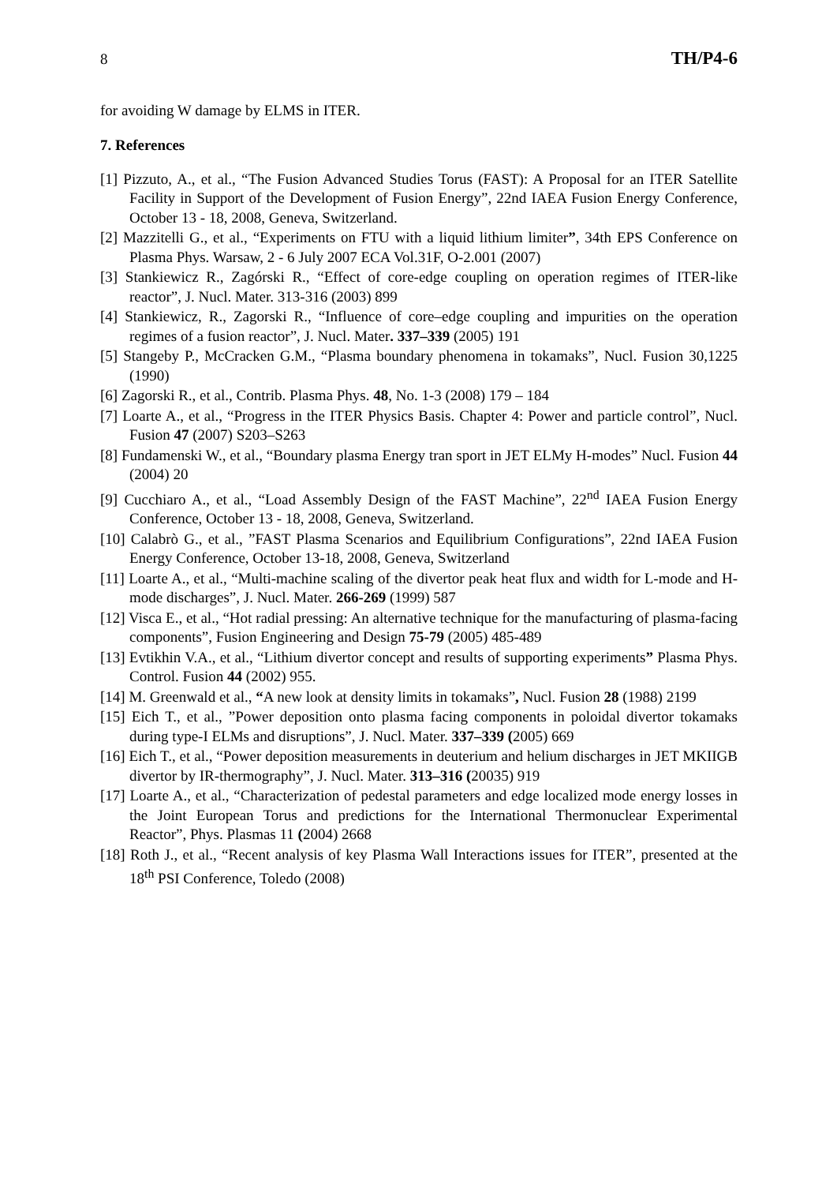8 TH/P4-6
for avoiding W damage by ELMS in ITER.
7. References
[1] Pizzuto, A., et al., “The Fusion Advanced Studies Torus (FAST): A Proposal for an ITER Satellite Facility in Support of the Development of Fusion Energy”, 22nd IAEA Fusion Energy Conference, October 13 - 18, 2008, Geneva, Switzerland.
[2] Mazzitelli G., et al., “Experiments on FTU with a liquid lithium limiter”, 34th EPS Conference on Plasma Phys. Warsaw, 2 - 6 July 2007 ECA Vol.31F, O-2.001 (2007)
[3] Stankiewicz R., Zagórski R., “Effect of core-edge coupling on operation regimes of ITER-like reactor”, J. Nucl. Mater. 313-316 (2003) 899
[4] Stankiewicz, R., Zagorski R., “Influence of core–edge coupling and impurities on the operation regimes of a fusion reactor”, J. Nucl. Mater. 337–339 (2005) 191
[5] Stangeby P., McCracken G.M., “Plasma boundary phenomena in tokamaks”, Nucl. Fusion 30,1225 (1990)
[6] Zagorski R., et al., Contrib. Plasma Phys. 48, No. 1-3 (2008) 179 – 184
[7] Loarte A., et al., “Progress in the ITER Physics Basis. Chapter 4: Power and particle control”, Nucl. Fusion 47 (2007) S203–S263
[8] Fundamenski W., et al., “Boundary plasma Energy tran sport in JET ELMy H-modes” Nucl. Fusion 44 (2004) 20
[9] Cucchiaro A., et al., “Load Assembly Design of the FAST Machine”, 22<sup>nd</sup> IAEA Fusion Energy Conference, October 13 - 18, 2008, Geneva, Switzerland.
[10] Calabrò G., et al., ”FAST Plasma Scenarios and Equilibrium Configurations”, 22nd IAEA Fusion Energy Conference, October 13-18, 2008, Geneva, Switzerland
[11] Loarte A., et al., “Multi-machine scaling of the divertor peak heat flux and width for L-mode and H-mode discharges”, J. Nucl. Mater. 266-269 (1999) 587
[12] Visca E., et al., “Hot radial pressing: An alternative technique for the manufacturing of plasma-facing components”, Fusion Engineering and Design 75-79 (2005) 485-489
[13] Evtikhin V.A., et al., “Lithium divertor concept and results of supporting experiments” Plasma Phys. Control. Fusion 44 (2002) 955.
[14] M. Greenwald et al., “A new look at density limits in tokamaks”, Nucl. Fusion 28 (1988) 2199
[15] Eich T., et al., ”Power deposition onto plasma facing components in poloidal divertor tokamaks during type-I ELMs and disruptions”, J. Nucl. Mater. 337–339 (2005) 669
[16] Eich T., et al., “Power deposition measurements in deuterium and helium discharges in JET MKIIGB divertor by IR-thermography”, J. Nucl. Mater. 313–316 (20035) 919
[17] Loarte A., et al., “Characterization of pedestal parameters and edge localized mode energy losses in the Joint European Torus and predictions for the International Thermonuclear Experimental Reactor”, Phys. Plasmas 11 (2004) 2668
[18] Roth J., et al., “Recent analysis of key Plasma Wall Interactions issues for ITER”, presented at the 18<sup>th</sup> PSI Conference, Toledo (2008)